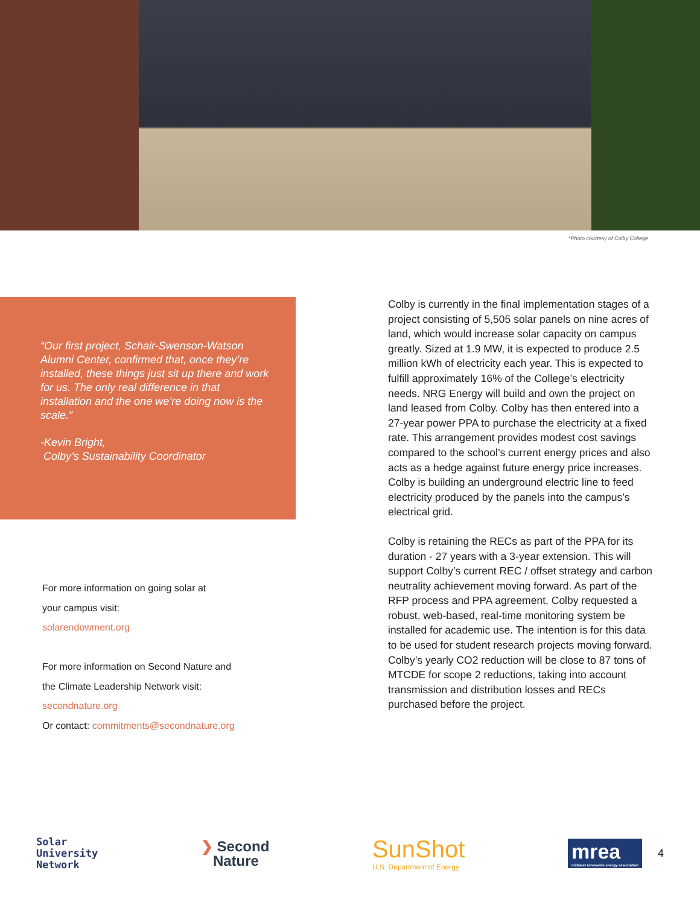*Photo courtesy of Colby College
“Our first project, Schair-Swenson-Watson Alumni Center, confirmed that, once they’re installed, these things just sit up there and work for us. The only real difference in that installation and the one we’re doing now is the scale.”
-Kevin Bright,
Colby’s Sustainability Coordinator
For more information on going solar at
your campus visit:
solarendowment.org
For more information on Second Nature and
the Climate Leadership Network visit:
secondnature.org
Or contact: commitments@secondnature.org
Colby is currently in the final implementation stages of a project consisting of 5,505 solar panels on nine acres of land, which would increase solar capacity on campus greatly. Sized at 1.9 MW, it is expected to produce 2.5 million kWh of electricity each year. This is expected to fulfill approximately 16% of the College’s electricity needs. NRG Energy will build and own the project on land leased from Colby. Colby has then entered into a 27-year power PPA to purchase the electricity at a fixed rate. This arrangement provides modest cost savings compared to the school’s current energy prices and also acts as a hedge against future energy price increases. Colby is building an underground electric line to feed electricity produced by the panels into the campus’s electrical grid.
Colby is retaining the RECs as part of the PPA for its duration - 27 years with a 3-year extension. This will support Colby’s current REC / offset strategy and carbon neutrality achievement moving forward. As part of the RFP process and PPA agreement, Colby requested a robust, web-based, real-time monitoring system be installed for academic use. The intention is for this data to be used for student research projects moving forward. Colby’s yearly CO2 reduction will be close to 87 tons of MTCDE for scope 2 reductions, taking into account transmission and distribution losses and RECs purchased before the project.
Solar
University
Network
❯ Second
Nature
SunShot
U.S. Department of Energy
mrea
midwest renewable energy association
4